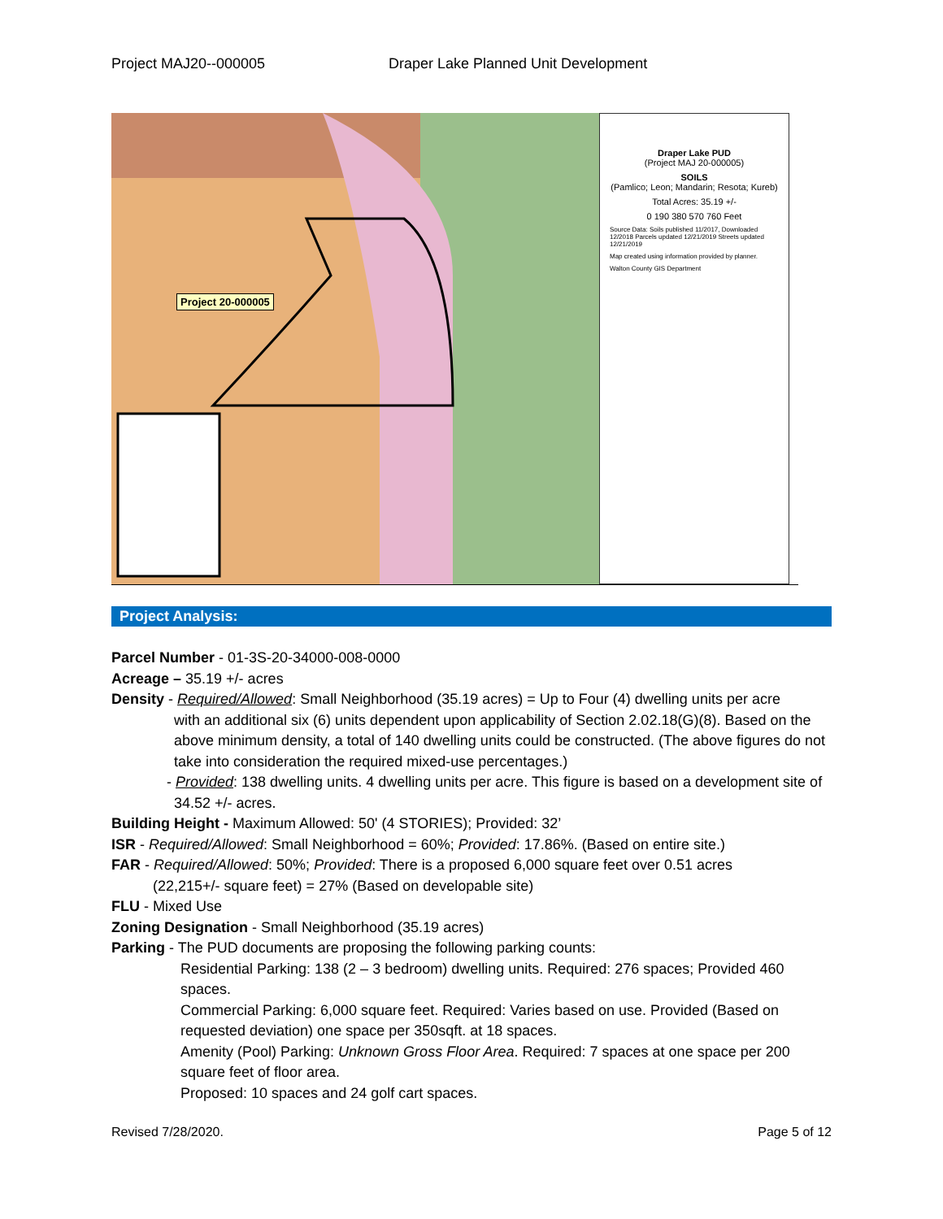Project MAJ20--000005 Draper Lake Planned Unit Development
Project 20-000005
Draper Lake PUD
(Project MAJ 20-000005)
SOILS
(Pamlico; Leon; Mandarin; Resota; Kureb)
Total Acres: 35.19 +/-
0 190 380 570 760 Feet
Source Data: Soils published 11/2017, Downloaded 12/2018 Parcels updated 12/21/2019 Streets updated 12/21/2019
Map created using information provided by planner.
Walton County GIS Department
Project Analysis:
Parcel Number - 01-3S-20-34000-008-0000
Acreage – 35.19 +/- acres
Density - Required/Allowed: Small Neighborhood (35.19 acres) = Up to Four (4) dwelling units per acre
with an additional six (6) units dependent upon applicability of Section 2.02.18(G)(8). Based on the above minimum density, a total of 140 dwelling units could be constructed. (The above figures do not take into consideration the required mixed-use percentages.)
- Provided: 138 dwelling units. 4 dwelling units per acre. This figure is based on a development site of 34.52 +/- acres.
Building Height - Maximum Allowed: 50' (4 STORIES); Provided: 32’
ISR - Required/Allowed: Small Neighborhood = 60%; Provided: 17.86%. (Based on entire site.)
FAR - Required/Allowed: 50%; Provided: There is a proposed 6,000 square feet over 0.51 acres
(22,215+/- square feet) = 27% (Based on developable site)
FLU - Mixed Use
Zoning Designation - Small Neighborhood (35.19 acres)
Parking - The PUD documents are proposing the following parking counts:
Residential Parking: 138 (2 – 3 bedroom) dwelling units. Required: 276 spaces; Provided 460 spaces.
Commercial Parking: 6,000 square feet. Required: Varies based on use. Provided (Based on requested deviation) one space per 350sqft. at 18 spaces.
Amenity (Pool) Parking: Unknown Gross Floor Area. Required: 7 spaces at one space per 200 square feet of floor area.
Proposed: 10 spaces and 24 golf cart spaces.
Revised 7/28/2020. Page 5 of 12